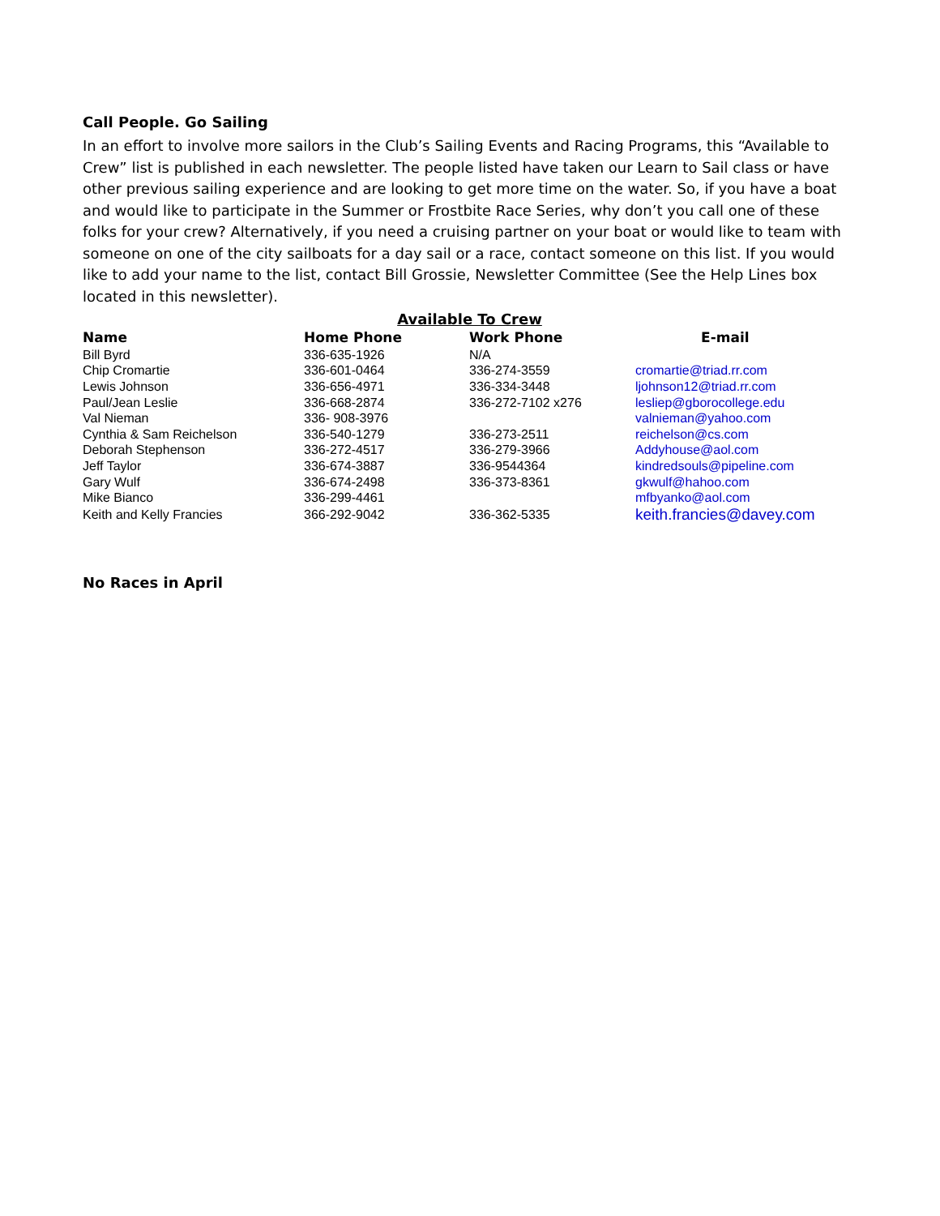Call People. Go Sailing
In an effort to involve more sailors in the Club’s Sailing Events and Racing Programs, this “Available to Crew” list is published in each newsletter. The people listed have taken our Learn to Sail class or have other previous sailing experience and are looking to get more time on the water. So, if you have a boat and would like to participate in the Summer or Frostbite Race Series, why don’t you call one of these folks for your crew? Alternatively, if you need a cruising partner on your boat or would like to team with someone on one of the city sailboats for a day sail or a race, contact someone on this list. If you would like to add your name to the list, contact Bill Grossie, Newsletter Committee (See the Help Lines box located in this newsletter).
Available To Crew
| Name | Home Phone | Work Phone | E-mail |
| --- | --- | --- | --- |
| Bill Byrd | 336-635-1926 | N/A | |
| Chip Cromartie | 336-601-0464 | 336-274-3559 | cromartie@triad.rr.com |
| Lewis Johnson | 336-656-4971 | 336-334-3448 | ljohnson12@triad.rr.com |
| Paul/Jean Leslie | 336-668-2874 | 336-272-7102 x276 | lesliep@gborocollege.edu |
| Val Nieman | 336- 908-3976 | | valnieman@yahoo.com |
| Cynthia & Sam Reichelson | 336-540-1279 | 336-273-2511 | reichelson@cs.com |
| Deborah Stephenson | 336-272-4517 | 336-279-3966 | Addyhouse@aol.com |
| Jeff Taylor | 336-674-3887 | 336-9544364 | kindredsouls@pipeline.com |
| Gary Wulf | 336-674-2498 | 336-373-8361 | gkwulf@hahoo.com |
| Mike Bianco | 336-299-4461 | | mfbyanko@aol.com |
| Keith and Kelly Francies | 366-292-9042 | 336-362-5335 | keith.francies@davey.com |
No Races in April